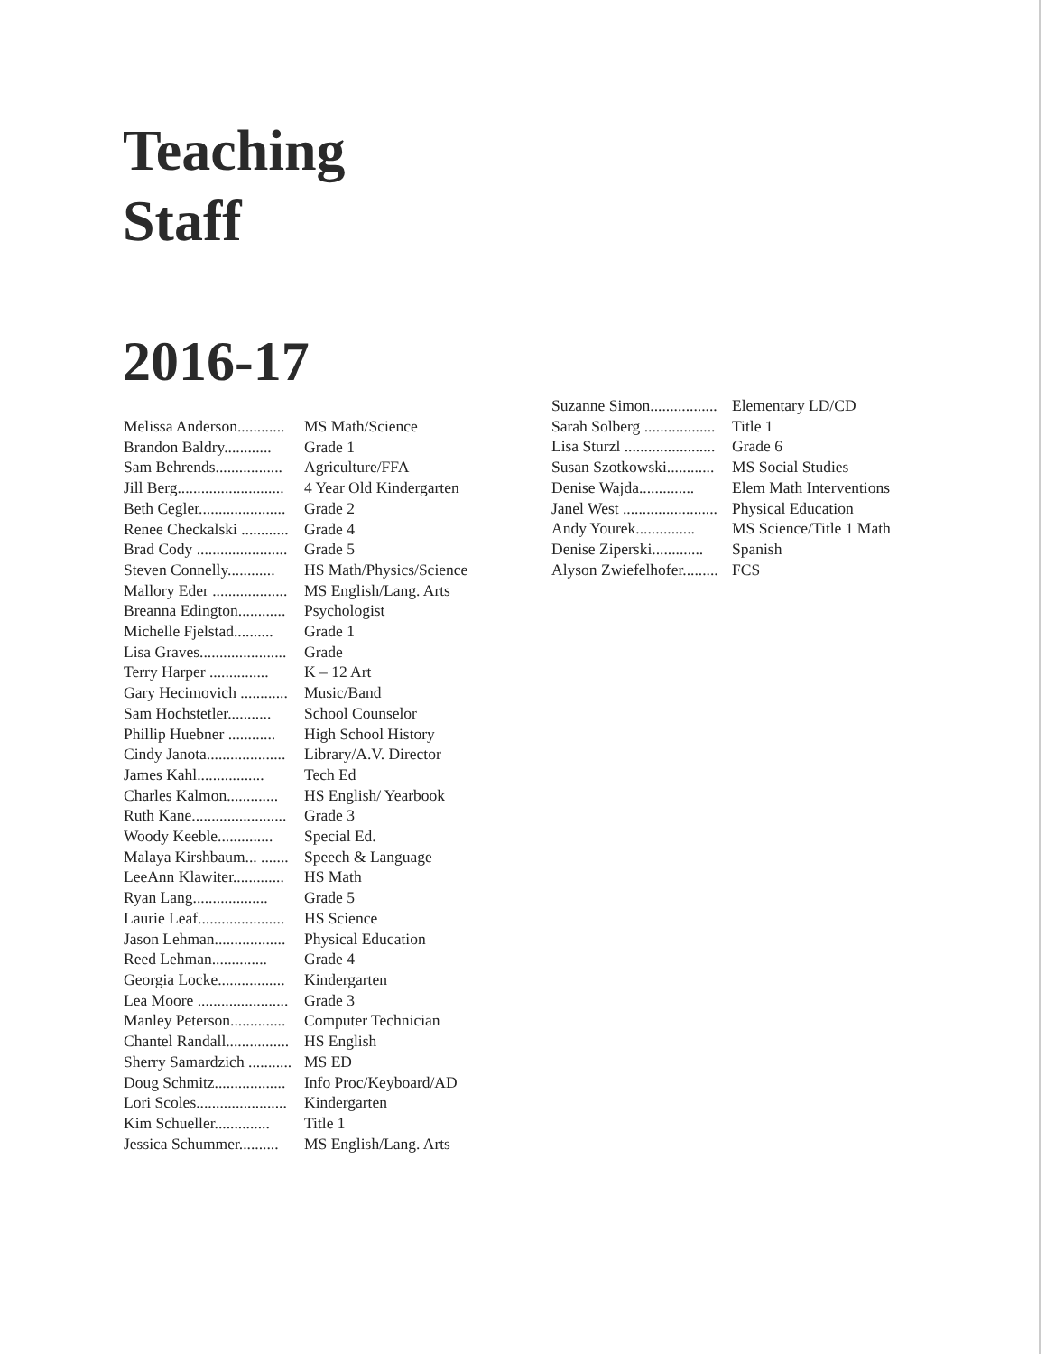Teaching
Staff
2016-17
Melissa Anderson............ MS Math/Science
Brandon Baldry............ Grade 1
Sam Behrends................. Agriculture/FFA
Jill Berg........................... 4 Year Old Kindergarten
Beth Cegler...................... Grade 2
Renee Checkalski ............ Grade 4
Brad Cody ....................... Grade 5
Steven Connelly............ HS Math/Physics/Science
Mallory Eder ................... MS English/Lang. Arts
Breanna Edington............ Psychologist
Michelle Fjelstad.......... Grade 1
Lisa Graves...................... Grade
Terry Harper ............... K – 12 Art
Gary Hecimovich ............ Music/Band
Sam Hochstetler........... School Counselor
Phillip Huebner ............ High School History
Cindy Janota.................... Library/A.V. Director
James Kahl................. Tech Ed
Charles Kalmon............. HS English/ Yearbook
Ruth Kane........................ Grade 3
Woody Keeble.............. Special Ed.
Malaya Kirshbaum... ....... Speech & Language
LeeAnn Klawiter............. HS Math
Ryan Lang................... Grade 5
Laurie Leaf...................... HS Science
Jason Lehman.................. Physical Education
Reed Lehman.............. Grade 4
Georgia Locke................. Kindergarten
Lea Moore ....................... Grade 3
Manley Peterson.............. Computer Technician
Chantel Randall................ HS English
Sherry Samardzich ........... MS ED
Doug Schmitz.................. Info Proc/Keyboard/AD
Lori Scoles....................... Kindergarten
Kim Schueller.............. Title 1
Jessica Schummer.......... MS English/Lang. Arts
Suzanne Simon................. Elementary LD/CD
Sarah Solberg .................. Title 1
Lisa Sturzl ....................... Grade 6
Susan Szotkowski............ MS Social Studies
Denise Wajda.............. Elem Math Interventions
Janel West ........................ Physical Education
Andy Yourek............... MS Science/Title 1 Math
Denise Ziperski............. Spanish
Alyson Zwiefelhofer......... FCS